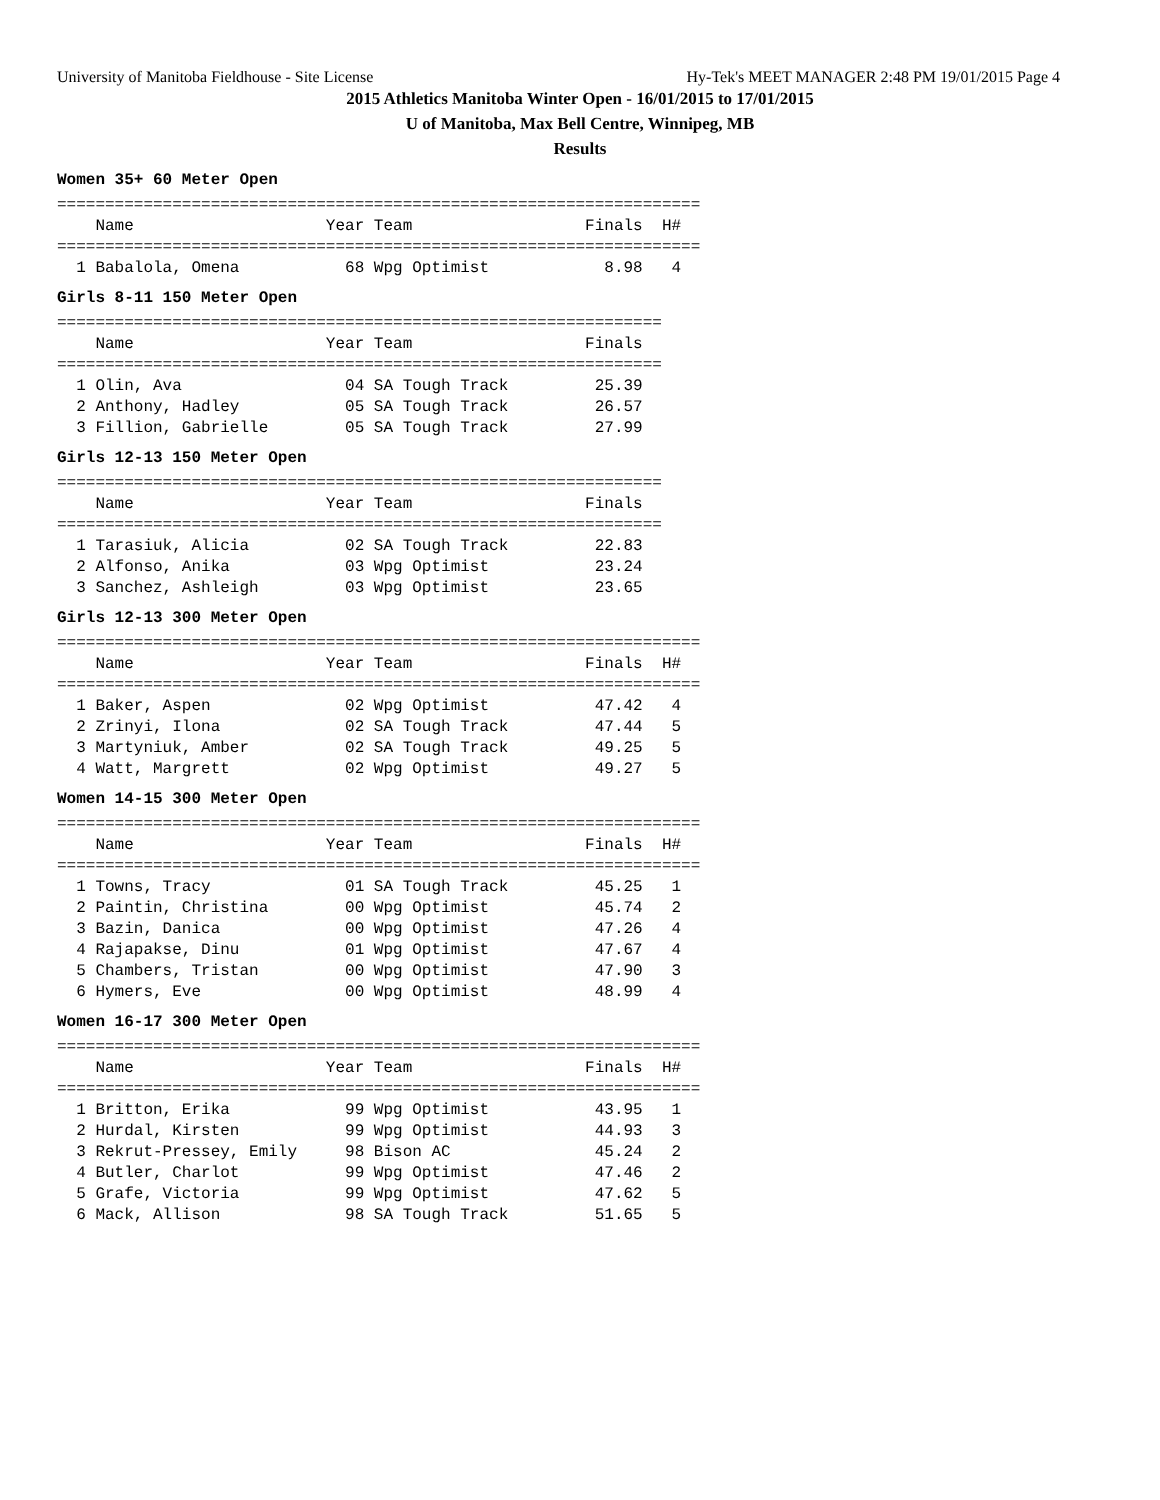University of Manitoba Fieldhouse - Site License Hy-Tek's MEET MANAGER 2:48 PM 19/01/2015 Page 4
2015 Athletics Manitoba Winter Open - 16/01/2015 to 17/01/2015
U of Manitoba, Max Bell Centre, Winnipeg, MB
Results
Women 35+ 60 Meter Open
===================================================================
    Name                    Year Team                  Finals  H# 
===================================================================
  1 Babalola, Omena           68 Wpg Optimist            8.98   4 
Girls 8-11 150 Meter Open
===============================================================
    Name                    Year Team                  Finals  
===============================================================
  1 Olin, Ava                 04 SA Tough Track         25.39  
  2 Anthony, Hadley           05 SA Tough Track         26.57  
  3 Fillion, Gabrielle        05 SA Tough Track         27.99  
Girls 12-13 150 Meter Open
===============================================================
    Name                    Year Team                  Finals  
===============================================================
  1 Tarasiuk, Alicia          02 SA Tough Track         22.83  
  2 Alfonso, Anika            03 Wpg Optimist           23.24  
  3 Sanchez, Ashleigh         03 Wpg Optimist           23.65  
Girls 12-13 300 Meter Open
===================================================================
    Name                    Year Team                  Finals  H# 
===================================================================
  1 Baker, Aspen              02 Wpg Optimist           47.42   4 
  2 Zrinyi, Ilona             02 SA Tough Track         47.44   5 
  3 Martyniuk, Amber          02 SA Tough Track         49.25   5 
  4 Watt, Margrett            02 Wpg Optimist           49.27   5 
Women 14-15 300 Meter Open
===================================================================
    Name                    Year Team                  Finals  H# 
===================================================================
  1 Towns, Tracy              01 SA Tough Track         45.25   1 
  2 Paintin, Christina        00 Wpg Optimist           45.74   2 
  3 Bazin, Danica             00 Wpg Optimist           47.26   4 
  4 Rajapakse, Dinu           01 Wpg Optimist           47.67   4 
  5 Chambers, Tristan         00 Wpg Optimist           47.90   3 
  6 Hymers, Eve               00 Wpg Optimist           48.99   4 
Women 16-17 300 Meter Open
===================================================================
    Name                    Year Team                  Finals  H# 
===================================================================
  1 Britton, Erika            99 Wpg Optimist           43.95   1 
  2 Hurdal, Kirsten           99 Wpg Optimist           44.93   3 
  3 Rekrut-Pressey, Emily     98 Bison AC               45.24   2 
  4 Butler, Charlot           99 Wpg Optimist           47.46   2 
  5 Grafe, Victoria           99 Wpg Optimist           47.62   5 
  6 Mack, Allison             98 SA Tough Track         51.65   5